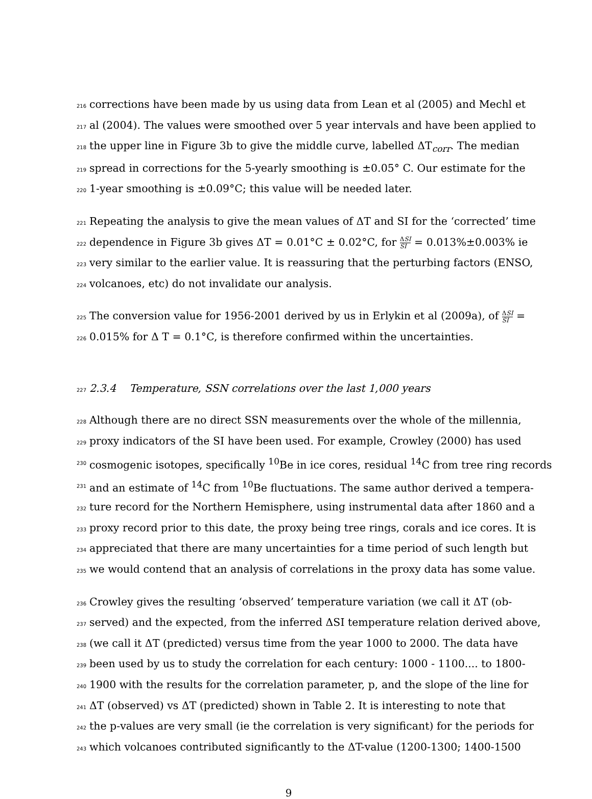216 corrections have been made by us using data from Lean et al (2005) and Mechl et
217 al (2004). The values were smoothed over 5 year intervals and have been applied to
218 the upper line in Figure 3b to give the middle curve, labelled ΔT<sub>corr</sub>. The median
219 spread in corrections for the 5-yearly smoothing is ±0.05° C. Our estimate for the
220 1-year smoothing is ±0.09°C; this value will be needed later.
221 Repeating the analysis to give the mean values of ΔT and SI for the ‘corrected’ time
222 dependence in Figure 3b gives ΔT = 0.01°C ± 0.02°C, for ΔSI SI = 0.013%±0.003% ie
223 very similar to the earlier value. It is reassuring that the perturbing factors (ENSO,
224 volcanoes, etc) do not invalidate our analysis.
225 The conversion value for 1956-2001 derived by us in Erlykin et al (2009a), of ΔSI SI =
226 0.015% for Δ T = 0.1°C, is therefore confirmed within the uncertainties.
227 2.3.4 Temperature, SSN correlations over the last 1,000 years
228 Although there are no direct SSN measurements over the whole of the millennia,
229 proxy indicators of the SI have been used. For example, Crowley (2000) has used
230 cosmogenic isotopes, specifically <sup>10</sup>Be in ice cores, residual <sup>14</sup>C from tree ring records
231 and an estimate of <sup>14</sup>C from <sup>10</sup>Be fluctuations. The same author derived a tempera-
232 ture record for the Northern Hemisphere, using instrumental data after 1860 and a
233 proxy record prior to this date, the proxy being tree rings, corals and ice cores. It is
234 appreciated that there are many uncertainties for a time period of such length but
235 we would contend that an analysis of correlations in the proxy data has some value.
236 Crowley gives the resulting ‘observed’ temperature variation (we call it ΔT (ob-
237 served) and the expected, from the inferred ΔSI temperature relation derived above,
238 (we call it ΔT (predicted) versus time from the year 1000 to 2000. The data have
239 been used by us to study the correlation for each century: 1000 - 1100.... to 1800-
240 1900 with the results for the correlation parameter, p, and the slope of the line for
241 ΔT (observed) vs ΔT (predicted) shown in Table 2. It is interesting to note that
242 the p-values are very small (ie the correlation is very significant) for the periods for
243 which volcanoes contributed significantly to the ΔT-value (1200-1300; 1400-1500
9